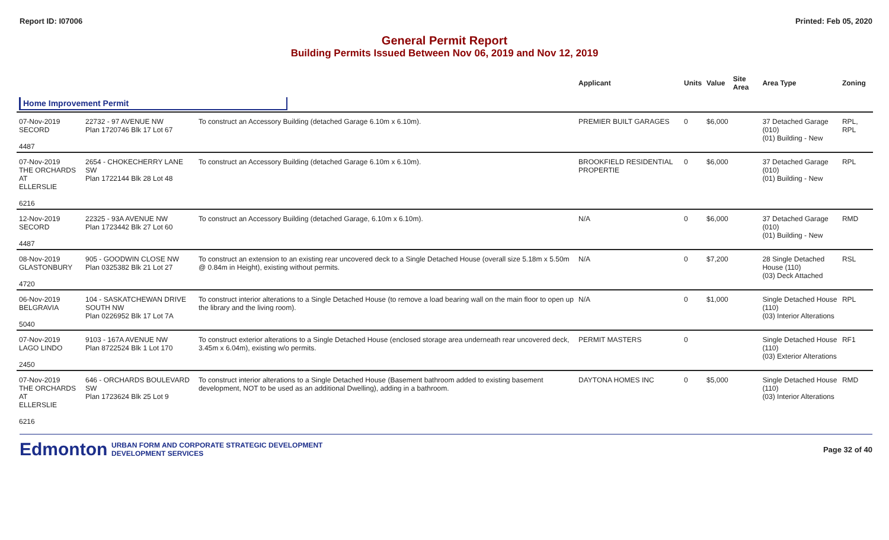Report ID: I07006 Printed: Feb 05, 2020
General Permit Report
Building Permits Issued Between Nov 06, 2019 and Nov 12, 2019
| | | | Applicant | Units | Value | Site Area | Area Type | Zoning |
| --- | --- | --- | --- | --- | --- | --- | --- | --- |
| Home Improvement Permit | | | | | | | | |
| 07-Nov-2019 SECORD 4487 | 22732 - 97 AVENUE NW Plan 1720746 Blk 17 Lot 67 | To construct an Accessory Building (detached Garage 6.10m x 6.10m). | PREMIER BUILT GARAGES | 0 | $6,000 | | 37 Detached Garage (010) (01) Building - New | RPL, RPL |
| 07-Nov-2019 THE ORCHARDS AT ELLERSLIE 6216 | 2654 - CHOKECHERRY LANE SW Plan 1722144 Blk 28 Lot 48 | To construct an Accessory Building (detached Garage 6.10m x 6.10m). | BROOKFIELD RESIDENTIAL PROPERTIE | 0 | $6,000 | | 37 Detached Garage (010) (01) Building - New | RPL |
| 12-Nov-2019 SECORD 4487 | 22325 - 93A AVENUE NW Plan 1723442 Blk 27 Lot 60 | To construct an Accessory Building (detached Garage, 6.10m x 6.10m). | N/A | 0 | $6,000 | | 37 Detached Garage (010) (01) Building - New | RMD |
| 08-Nov-2019 GLASTONBURY 4720 | 905 - GOODWIN CLOSE NW Plan 0325382 Blk 21 Lot 27 | To construct an extension to an existing rear uncovered deck to a Single Detached House (overall size 5.18m x 5.50m @ 0.84m in Height), existing without permits. | N/A | 0 | $7,200 | | 28 Single Detached House (110) (03) Deck Attached | RSL |
| 06-Nov-2019 BELGRAVIA 5040 | 104 - SASKATCHEWAN DRIVE SOUTH NW Plan 0226952 Blk 17 Lot 7A | To construct interior alterations to a Single Detached House (to remove a load bearing wall on the main floor to open up the library and the living room). | N/A | 0 | $1,000 | | Single Detached House (110) (03) Interior Alterations | RPL |
| 07-Nov-2019 LAGO LINDO 2450 | 9103 - 167A AVENUE NW Plan 8722524 Blk 1 Lot 170 | To construct exterior alterations to a Single Detached House (enclosed storage area underneath rear uncovered deck, 3.45m x 6.04m), existing w/o permits. | PERMIT MASTERS | 0 | | | Single Detached House (110) (03) Exterior Alterations | RF1 |
| 07-Nov-2019 THE ORCHARDS AT ELLERSLIE 6216 | 646 - ORCHARDS BOULEVARD SW Plan 1723624 Blk 25 Lot 9 | To construct interior alterations to a Single Detached House (Basement bathroom added to existing basement development, NOT to be used as an additional Dwelling), adding in a bathroom. | DAYTONA HOMES INC | 0 | $5,000 | | Single Detached House (110) (03) Interior Alterations | RMD |
Edmonton
URBAN FORM AND CORPORATE STRATEGIC DEVELOPMENT
DEVELOPMENT SERVICES
Page 32 of 40